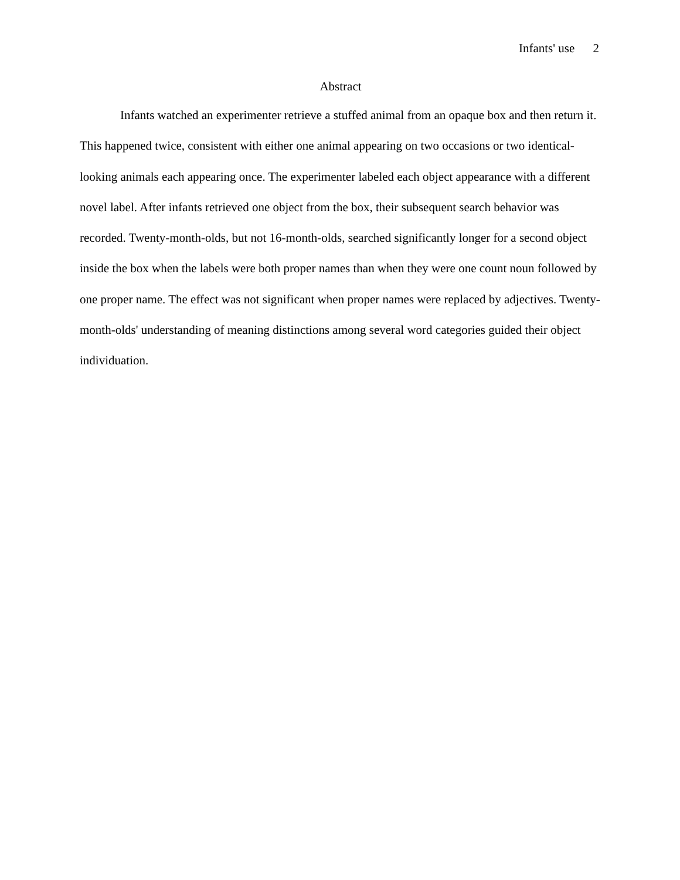Infants' use 2
Abstract
Infants watched an experimenter retrieve a stuffed animal from an opaque box and then return it. This happened twice, consistent with either one animal appearing on two occasions or two identical-looking animals each appearing once. The experimenter labeled each object appearance with a different novel label. After infants retrieved one object from the box, their subsequent search behavior was recorded. Twenty-month-olds, but not 16-month-olds, searched significantly longer for a second object inside the box when the labels were both proper names than when they were one count noun followed by one proper name. The effect was not significant when proper names were replaced by adjectives. Twenty-month-olds' understanding of meaning distinctions among several word categories guided their object individuation.